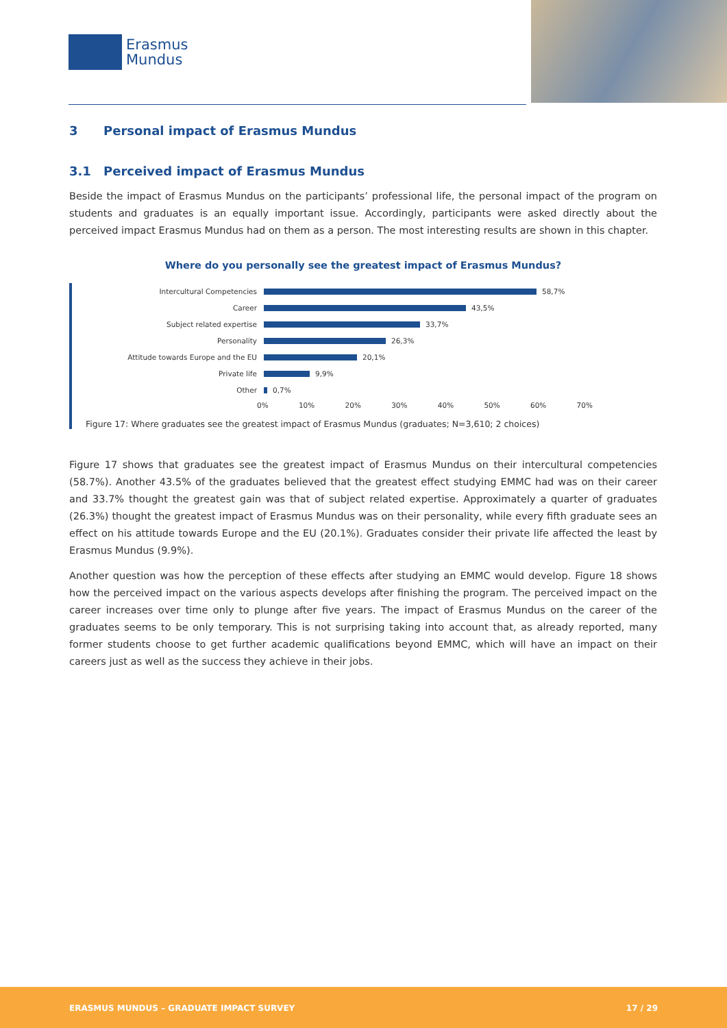Erasmus
Mundus
3 Personal impact of Erasmus Mundus
3.1 Perceived impact of Erasmus Mundus
Beside the impact of Erasmus Mundus on the participants’ professional life, the personal impact of the program on students and graduates is an equally important issue. Accordingly, participants were asked directly about the perceived impact Erasmus Mundus had on them as a person. The most interesting results are shown in this chapter.
Where do you personally see the greatest impact of Erasmus Mundus?
Intercultural Competencies 58,7%
Career 43,5%
Subject related expertise 33,7%
Personality 26,3%
Attitude towards Europe and the EU 20,1%
Private life 9,9%
Other 0,7%
0% 10% 20% 30% 40% 50% 60% 70%
Figure 17: Where graduates see the greatest impact of Erasmus Mundus (graduates; N=3,610; 2 choices)
Figure 17 shows that graduates see the greatest impact of Erasmus Mundus on their intercultural competencies (58.7%). Another 43.5% of the graduates believed that the greatest effect studying EMMC had was on their career and 33.7% thought the greatest gain was that of subject related expertise. Approximately a quarter of graduates (26.3%) thought the greatest impact of Erasmus Mundus was on their personality, while every fifth graduate sees an effect on his attitude towards Europe and the EU (20.1%). Graduates consider their private life affected the least by Erasmus Mundus (9.9%).
Another question was how the perception of these effects after studying an EMMC would develop. Figure 18 shows how the perceived impact on the various aspects develops after finishing the program. The perceived impact on the career increases over time only to plunge after five years. The impact of Erasmus Mundus on the career of the graduates seems to be only temporary. This is not surprising taking into account that, as already reported, many former students choose to get further academic qualifications beyond EMMC, which will have an impact on their careers just as well as the success they achieve in their jobs.
ERASMUS MUNDUS – GRADUATE IMPACT SURVEY 17 / 29